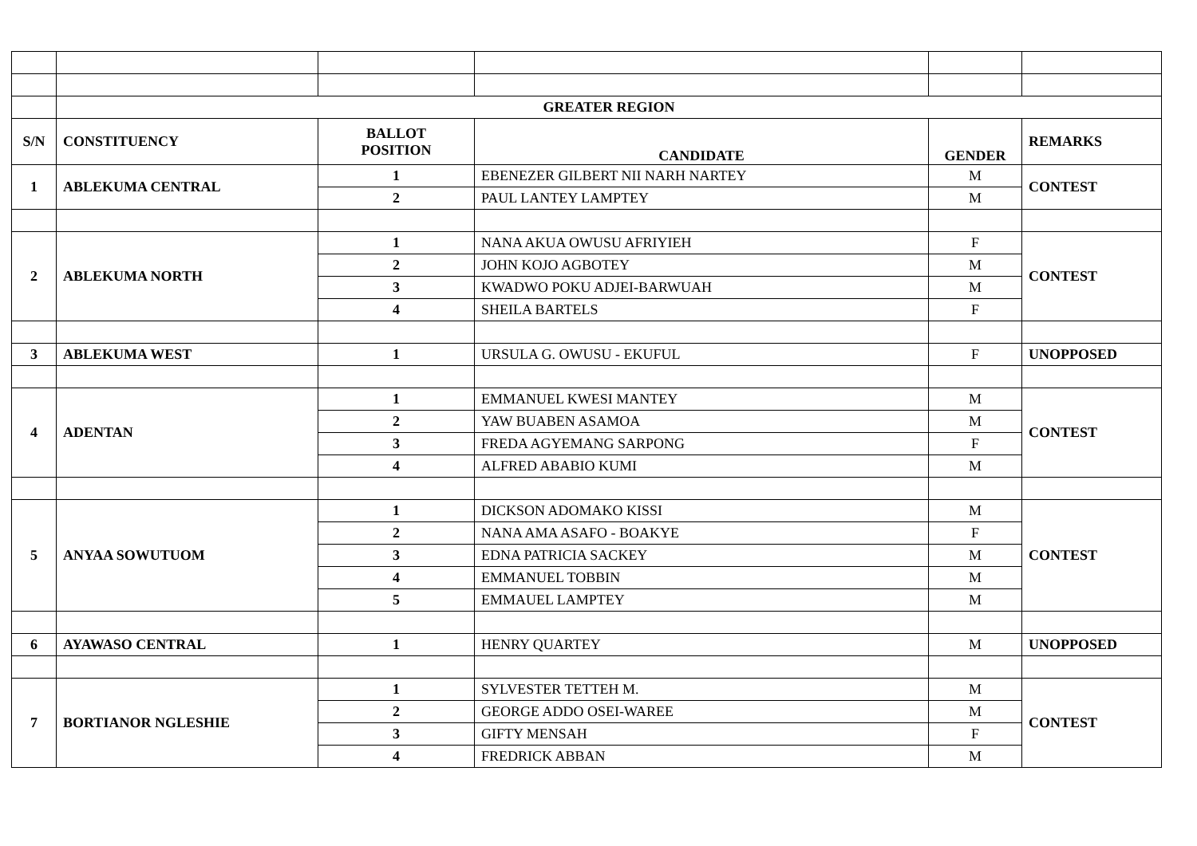| | GREATER REGION | | | | |
| S/N | CONSTITUENCY | BALLOT POSITION | CANDIDATE | GENDER | REMARKS |
| 1 | ABLEKUMA CENTRAL | 1 | EBENEZER GILBERT NII NARH NARTEY | M | CONTEST |
| | | 2 | PAUL LANTEY LAMPTEY | M | |
| 2 | ABLEKUMA NORTH | 1 | NANA AKUA OWUSU AFRIYIEH | F | CONTEST |
| | | 2 | JOHN KOJO AGBOTEY | M | |
| | | 3 | KWADWO POKU ADJEI-BARWUAH | M | |
| | | 4 | SHEILA BARTELS | F | |
| 3 | ABLEKUMA WEST | 1 | URSULA G. OWUSU - EKUFUL | F | UNOPPOSED |
| 4 | ADENTAN | 1 | EMMANUEL KWESI MANTEY | M | CONTEST |
| | | 2 | YAW BUABEN ASAMOA | M | |
| | | 3 | FREDA AGYEMANG SARPONG | F | |
| | | 4 | ALFRED ABABIO KUMI | M | |
| 5 | ANYAA SOWUTUOM | 1 | DICKSON ADOMAKO KISSI | M | CONTEST |
| | | 2 | NANA AMA ASAFO - BOAKYE | F | |
| | | 3 | EDNA PATRICIA SACKEY | M | |
| | | 4 | EMMANUEL TOBBIN | M | |
| | | 5 | EMMAUEL LAMPTEY | M | |
| 6 | AYAWASO CENTRAL | 1 | HENRY QUARTEY | M | UNOPPOSED |
| 7 | BORTIANOR NGLESHIE | 1 | SYLVESTER TETTEH M. | M | CONTEST |
| | | 2 | GEORGE ADDO OSEI-WAREE | M | |
| | | 3 | GIFTY MENSAH | F | |
| | | 4 | FREDRICK ABBAN | M | |